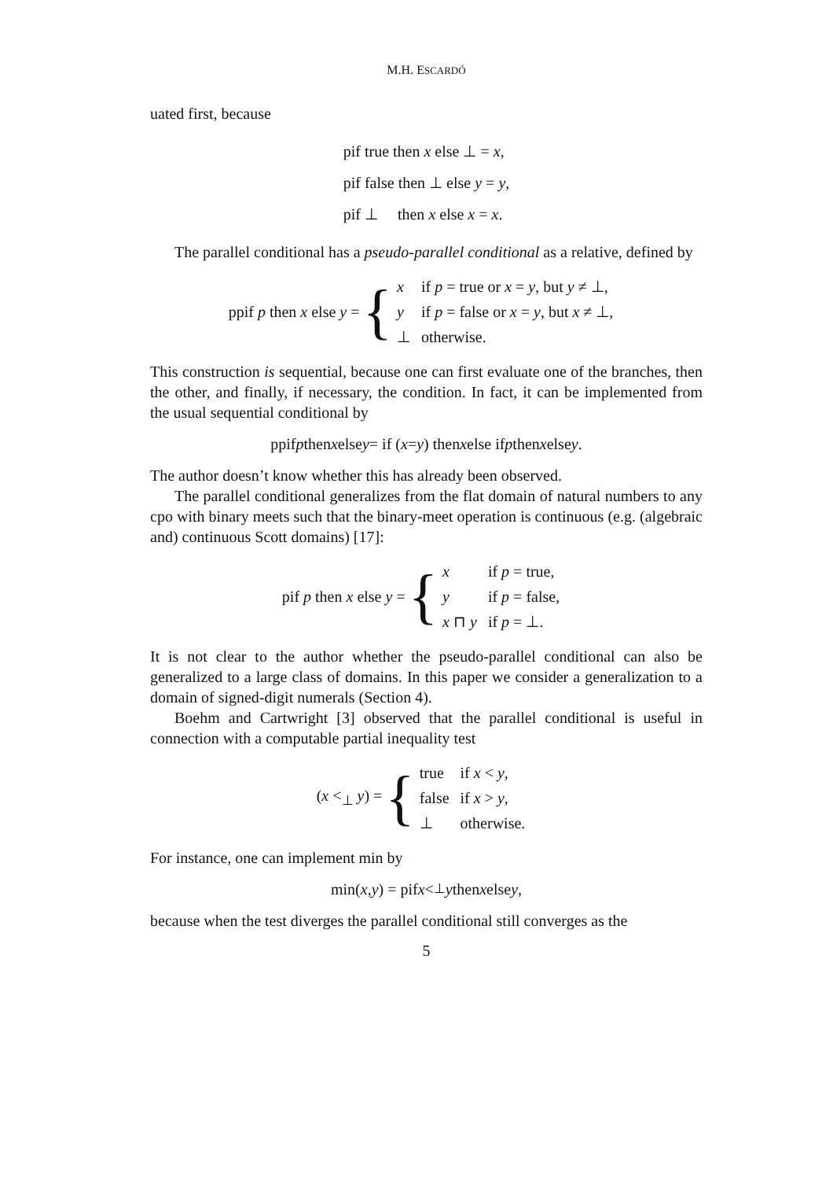M.H. ESCARDÓ
uated first, because
| pif true then x else ⊥ = x , |
| pif false then ⊥ else y = y , |
| pif ⊥ then x else x = x . |
The parallel conditional has a pseudo-parallel conditional as a relative, defined by
ppif p then x else y = {
| x | if p = true or x = y , but y ≠ ⊥, |
| y | if p = false or x = y , but x ≠ ⊥, |
| ⊥ | otherwise. |
This construction is sequential, because one can first evaluate one of the branches, then the other, and finally, if necessary, the condition. In fact, it can be implemented from the usual sequential conditional by
ppif p then x else y = if (x = y) then x else if p then x else y.
The author doesn’t know whether this has already been observed.
The parallel conditional generalizes from the flat domain of natural numbers to any cpo with binary meets such that the binary-meet operation is continuous (e.g. (algebraic and) continuous Scott domains) [17]:
pif p then x else y = {
| x | if p = true, |
| y | if p = false, |
| x ⊓ y | if p = ⊥. |
It is not clear to the author whether the pseudo-parallel conditional can also be generalized to a large class of domains. In this paper we consider a generalization to a domain of signed-digit numerals (Section 4).
Boehm and Cartwright [3] observed that the parallel conditional is useful in connection with a computable partial inequality test
(x <<sub>⊥</sub> y) = {
| true | if x < y , |
| false | if x > y , |
| ⊥ | otherwise. |
For instance, one can implement min by
min(x, y) = pif x <<sub>⊥</sub> y then x else y,
because when the test diverges the parallel conditional still converges as the
5